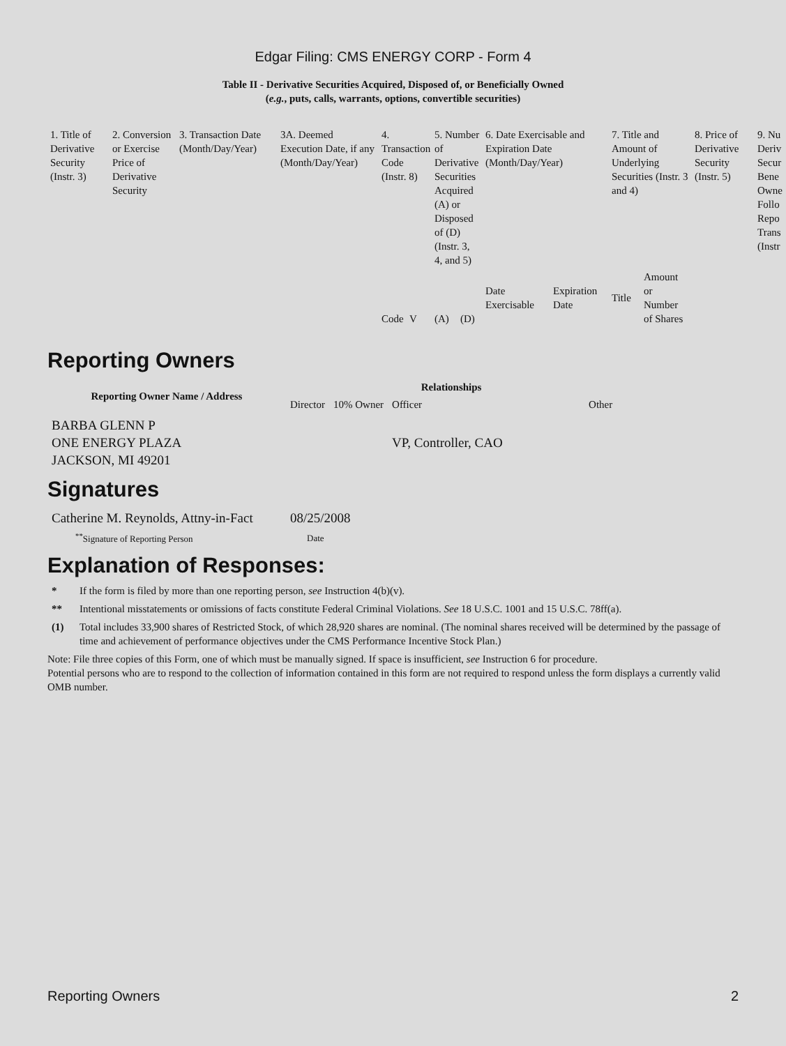Edgar Filing: CMS ENERGY CORP - Form 4
Table II - Derivative Securities Acquired, Disposed of, or Beneficially Owned
(e.g., puts, calls, warrants, options, convertible securities)
| 1. Title of Derivative Security (Instr. 3) | 2. Conversion or Exercise Price of Derivative Security | 3. Transaction Date (Month/Day/Year) | 3A. Deemed Execution Date, if any (Month/Day/Year) | 4. Transaction Code (Instr. 8) | | 5. Number of Derivative Securities Acquired (A) or Disposed of (D) (Instr. 3, 4, and 5) | | 6. Date Exercisable and Expiration Date (Month/Day/Year) | | 7. Title and Amount of Underlying Securities (Instr. 3 and 4) | | 8. Price of Derivative Security (Instr. 5) | 9. Nu Deriv Secur Bene Owne Follo Repo Trans (Instr |
| | | | | Code | V | (A) | (D) | Date Exercisable | Expiration Date | Title | Amount or Number of Shares | | |
Reporting Owners
| Reporting Owner Name / Address | Relationships | | | |
| --- | --- | --- | --- | --- |
| | Director | 10% Owner | Officer | Other |
| BARBA GLENN P ONE ENERGY PLAZA JACKSON, MI 49201 | | | VP, Controller, CAO | |
Signatures
| Catherine M. Reynolds, Attny-in-Fact | 08/25/2008 |
| <sup>**</sup> Signature of Reporting Person | Date |
Explanation of Responses:
* If the form is filed by more than one reporting person, see Instruction 4(b)(v).
** Intentional misstatements or omissions of facts constitute Federal Criminal Violations. See 18 U.S.C. 1001 and 15 U.S.C. 78ff(a).
(1) Total includes 33,900 shares of Restricted Stock, of which 28,920 shares are nominal. (The nominal shares received will be determined by the passage of time and achievement of performance objectives under the CMS Performance Incentive Stock Plan.)
Note: File three copies of this Form, one of which must be manually signed. If space is insufficient, see Instruction 6 for procedure.
Potential persons who are to respond to the collection of information contained in this form are not required to respond unless the form displays a currently valid OMB number.
Reporting Owners 2